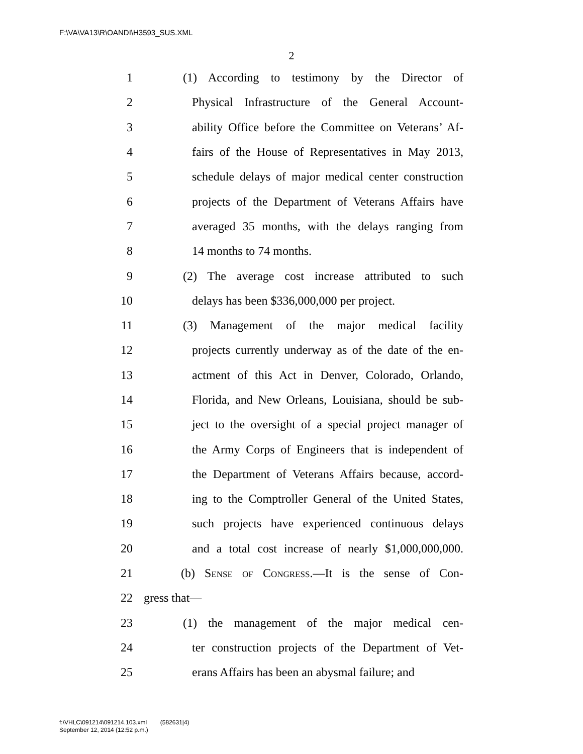F:\VA\VA13\R\OANDI\H3593_SUS.XML
2
1 (1) According to testimony by the Director of
2 Physical Infrastructure of the General Account-
3 ability Office before the Committee on Veterans’ Af-
4 fairs of the House of Representatives in May 2013,
5 schedule delays of major medical center construction
6 projects of the Department of Veterans Affairs have
7 averaged 35 months, with the delays ranging from
8 14 months to 74 months.
9 (2) The average cost increase attributed to such
10 delays has been $336,000,000 per project.
11 (3) Management of the major medical facility
12 projects currently underway as of the date of the en-
13 actment of this Act in Denver, Colorado, Orlando,
14 Florida, and New Orleans, Louisiana, should be sub-
15 ject to the oversight of a special project manager of
16 the Army Corps of Engineers that is independent of
17 the Department of Veterans Affairs because, accord-
18 ing to the Comptroller General of the United States,
19 such projects have experienced continuous delays
20 and a total cost increase of nearly $1,000,000,000.
21 (b) Sense of Congress.—It is the sense of Con-
22 gress that—
23 (1) the management of the major medical cen-
24 ter construction projects of the Department of Vet-
25 erans Affairs has been an abysmal failure; and
f:\VHLC\091214\091214.103.xml (582631|4)
September 12, 2014 (12:52 p.m.)